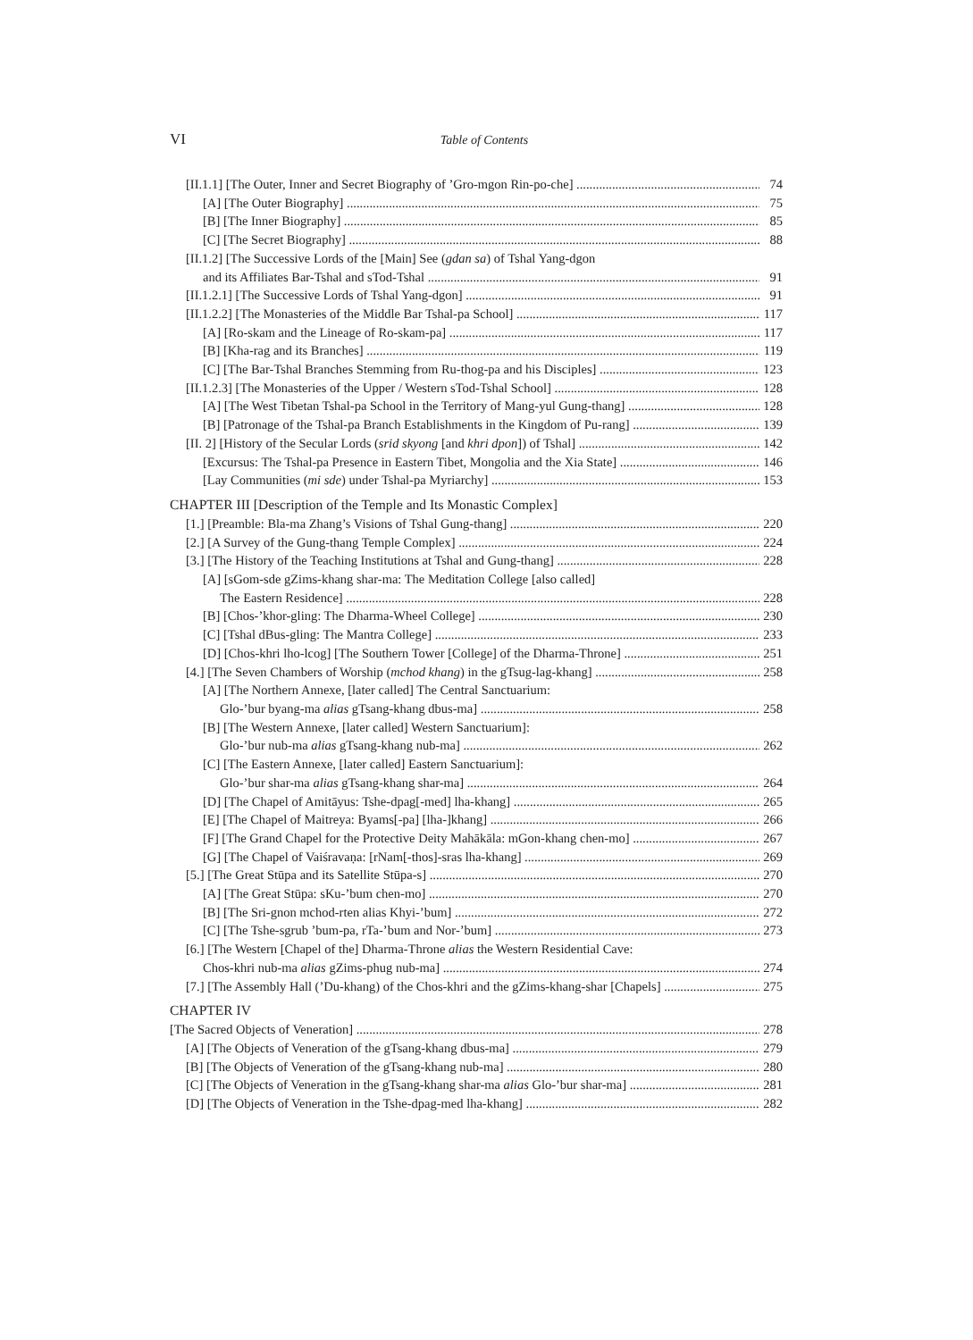VI
Table of Contents
[II.1.1] [The Outer, Inner and Secret Biography of ’Gro-mgon Rin-po-che] 74
[A] [The Outer Biography] 75
[B] [The Inner Biography] 85
[C] [The Secret Biography] 88
[II.1.2] [The Successive Lords of the [Main] See (gdan sa) of Tshal Yang-dgon
and its Affiliates Bar-Tshal and sTod-Tshal 91
[II.1.2.1] [The Successive Lords of Tshal Yang-dgon] 91
[II.1.2.2] [The Monasteries of the Middle Bar Tshal-pa School] 117
[A] [Ro-skam and the Lineage of Ro-skam-pa] 117
[B] [Kha-rag and its Branches] 119
[C] [The Bar-Tshal Branches Stemming from Ru-thog-pa and his Disciples] 123
[II.1.2.3] [The Monasteries of the Upper / Western sTod-Tshal School] 128
[A] [The West Tibetan Tshal-pa School in the Territory of Mang-yul Gung-thang] 128
[B] [Patronage of the Tshal-pa Branch Establishments in the Kingdom of Pu-rang] 139
[II. 2] [History of the Secular Lords (srid skyong [and khri dpon]) of Tshal] 142
[Excursus: The Tshal-pa Presence in Eastern Tibet, Mongolia and the Xia State] 146
[Lay Communities (mi sde) under Tshal-pa Myriarchy] 153
CHAPTER III [Description of the Temple and Its Monastic Complex]
[1.] [Preamble: Bla-ma Zhang’s Visions of Tshal Gung-thang] 220
[2.] [A Survey of the Gung-thang Temple Complex] 224
[3.] [The History of the Teaching Institutions at Tshal and Gung-thang] 228
[A] [sGom-sde gZims-khang shar-ma: The Meditation College [also called]
The Eastern Residence] 228
[B] [Chos-’khor-gling: The Dharma-Wheel College] 230
[C] [Tshal dBus-gling: The Mantra College] 233
[D] [Chos-khri lho-lcog] [The Southern Tower [College] of the Dharma-Throne] 251
[4.] [The Seven Chambers of Worship (mchod khang) in the gTsug-lag-khang] 258
[A] [The Northern Annexe, [later called] The Central Sanctuarium:
Glo-’bur byang-ma alias gTsang-khang dbus-ma] 258
[B] [The Western Annexe, [later called] Western Sanctuarium]:
Glo-’bur nub-ma alias gTsang-khang nub-ma] 262
[C] [The Eastern Annexe, [later called] Eastern Sanctuarium]:
Glo-’bur shar-ma alias gTsang-khang shar-ma] 264
[D] [The Chapel of Amitāyus: Tshe-dpag[-med] lha-khang] 265
[E] [The Chapel of Maitreya: Byams[-pa] [lha-]khang] 266
[F] [The Grand Chapel for the Protective Deity Mahākāla: mGon-khang chen-mo] 267
[G] [The Chapel of Vaiśravaṇa: [rNam[-thos]-sras lha-khang] 269
[5.] [The Great Stūpa and its Satellite Stūpa-s] 270
[A] [The Great Stūpa: sKu-’bum chen-mo] 270
[B] [The Sri-gnon mchod-rten alias Khyi-’bum] 272
[C] [The Tshe-sgrub ’bum-pa, rTa-’bum and Nor-’bum] 273
[6.] [The Western [Chapel of the] Dharma-Throne alias the Western Residential Cave:
Chos-khri nub-ma alias gZims-phug nub-ma] 274
[7.] [The Assembly Hall (’Du-khang) of the Chos-khri and the gZims-khang-shar [Chapels] 275
CHAPTER IV
[The Sacred Objects of Veneration] 278
[A] [The Objects of Veneration of the gTsang-khang dbus-ma] 279
[B] [The Objects of Veneration of the gTsang-khang nub-ma] 280
[C] [The Objects of Veneration in the gTsang-khang shar-ma alias Glo-’bur shar-ma] 281
[D] [The Objects of Veneration in the Tshe-dpag-med lha-khang] 282